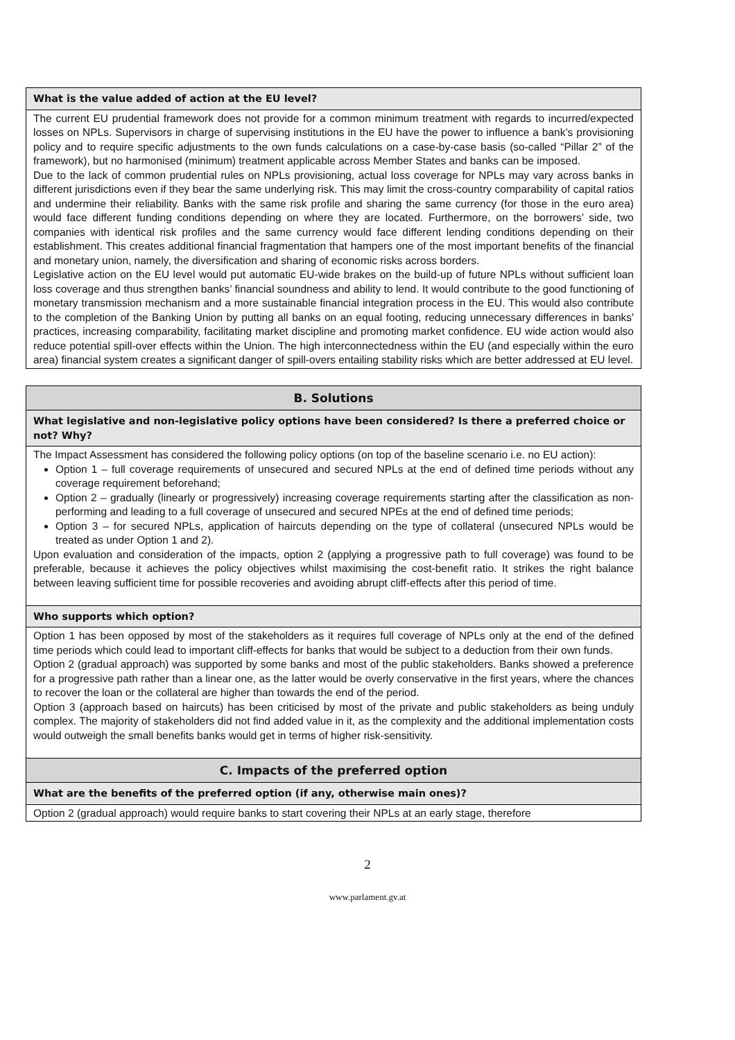What is the value added of action at the EU level?
The current EU prudential framework does not provide for a common minimum treatment with regards to incurred/expected losses on NPLs. Supervisors in charge of supervising institutions in the EU have the power to influence a bank’s provisioning policy and to require specific adjustments to the own funds calculations on a case-by-case basis (so-called “Pillar 2” of the framework), but no harmonised (minimum) treatment applicable across Member States and banks can be imposed.
Due to the lack of common prudential rules on NPLs provisioning, actual loss coverage for NPLs may vary across banks in different jurisdictions even if they bear the same underlying risk. This may limit the cross-country comparability of capital ratios and undermine their reliability. Banks with the same risk profile and sharing the same currency (for those in the euro area) would face different funding conditions depending on where they are located. Furthermore, on the borrowers’ side, two companies with identical risk profiles and the same currency would face different lending conditions depending on their establishment. This creates additional financial fragmentation that hampers one of the most important benefits of the financial and monetary union, namely, the diversification and sharing of economic risks across borders.
Legislative action on the EU level would put automatic EU-wide brakes on the build-up of future NPLs without sufficient loan loss coverage and thus strengthen banks’ financial soundness and ability to lend. It would contribute to the good functioning of monetary transmission mechanism and a more sustainable financial integration process in the EU. This would also contribute to the completion of the Banking Union by putting all banks on an equal footing, reducing unnecessary differences in banks' practices, increasing comparability, facilitating market discipline and promoting market confidence. EU wide action would also reduce potential spill-over effects within the Union. The high interconnectedness within the EU (and especially within the euro area) financial system creates a significant danger of spill-overs entailing stability risks which are better addressed at EU level.
B. Solutions
What legislative and non-legislative policy options have been considered? Is there a preferred choice or not? Why?
The Impact Assessment has considered the following policy options (on top of the baseline scenario i.e. no EU action):
Option 1 – full coverage requirements of unsecured and secured NPLs at the end of defined time periods without any coverage requirement beforehand;
Option 2 – gradually (linearly or progressively) increasing coverage requirements starting after the classification as non-performing and leading to a full coverage of unsecured and secured NPEs at the end of defined time periods;
Option 3 – for secured NPLs, application of haircuts depending on the type of collateral (unsecured NPLs would be treated as under Option 1 and 2).
Upon evaluation and consideration of the impacts, option 2 (applying a progressive path to full coverage) was found to be preferable, because it achieves the policy objectives whilst maximising the cost-benefit ratio. It strikes the right balance between leaving sufficient time for possible recoveries and avoiding abrupt cliff-effects after this period of time.
Who supports which option?
Option 1 has been opposed by most of the stakeholders as it requires full coverage of NPLs only at the end of the defined time periods which could lead to important cliff-effects for banks that would be subject to a deduction from their own funds.
Option 2 (gradual approach) was supported by some banks and most of the public stakeholders. Banks showed a preference for a progressive path rather than a linear one, as the latter would be overly conservative in the first years, where the chances to recover the loan or the collateral are higher than towards the end of the period.
Option 3 (approach based on haircuts) has been criticised by most of the private and public stakeholders as being unduly complex. The majority of stakeholders did not find added value in it, as the complexity and the additional implementation costs would outweigh the small benefits banks would get in terms of higher risk-sensitivity.
C. Impacts of the preferred option
What are the benefits of the preferred option (if any, otherwise main ones)?
Option 2 (gradual approach) would require banks to start covering their NPLs at an early stage, therefore
2
www.parlament.gv.at